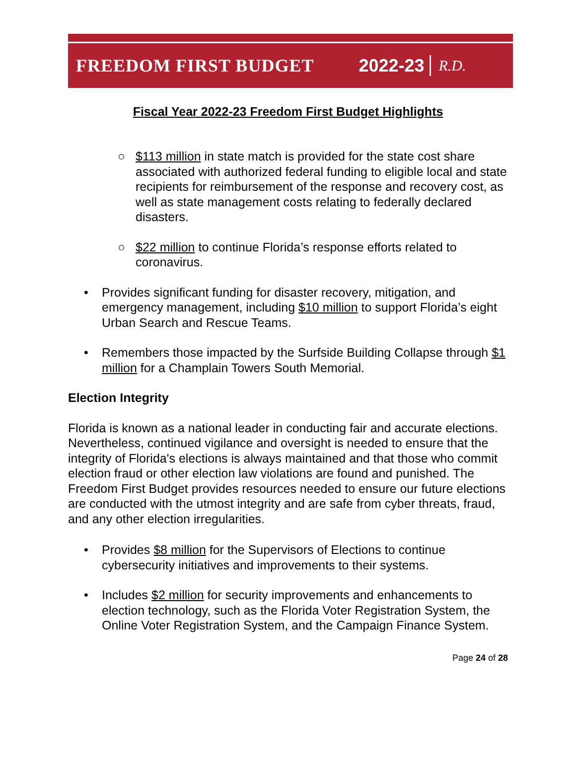FREEDOM FIRST BUDGET 2022-23 R.D.
Fiscal Year 2022-23 Freedom First Budget Highlights
○ $113 million in state match is provided for the state cost share associated with authorized federal funding to eligible local and state recipients for reimbursement of the response and recovery cost, as well as state management costs relating to federally declared disasters.
○ $22 million to continue Florida’s response efforts related to coronavirus.
• Provides significant funding for disaster recovery, mitigation, and emergency management, including $10 million to support Florida’s eight Urban Search and Rescue Teams.
• Remembers those impacted by the Surfside Building Collapse through $1 million for a Champlain Towers South Memorial.
Election Integrity
Florida is known as a national leader in conducting fair and accurate elections. Nevertheless, continued vigilance and oversight is needed to ensure that the integrity of Florida's elections is always maintained and that those who commit election fraud or other election law violations are found and punished. The Freedom First Budget provides resources needed to ensure our future elections are conducted with the utmost integrity and are safe from cyber threats, fraud, and any other election irregularities.
• Provides $8 million for the Supervisors of Elections to continue cybersecurity initiatives and improvements to their systems.
• Includes $2 million for security improvements and enhancements to election technology, such as the Florida Voter Registration System, the Online Voter Registration System, and the Campaign Finance System.
Page 24 of 28